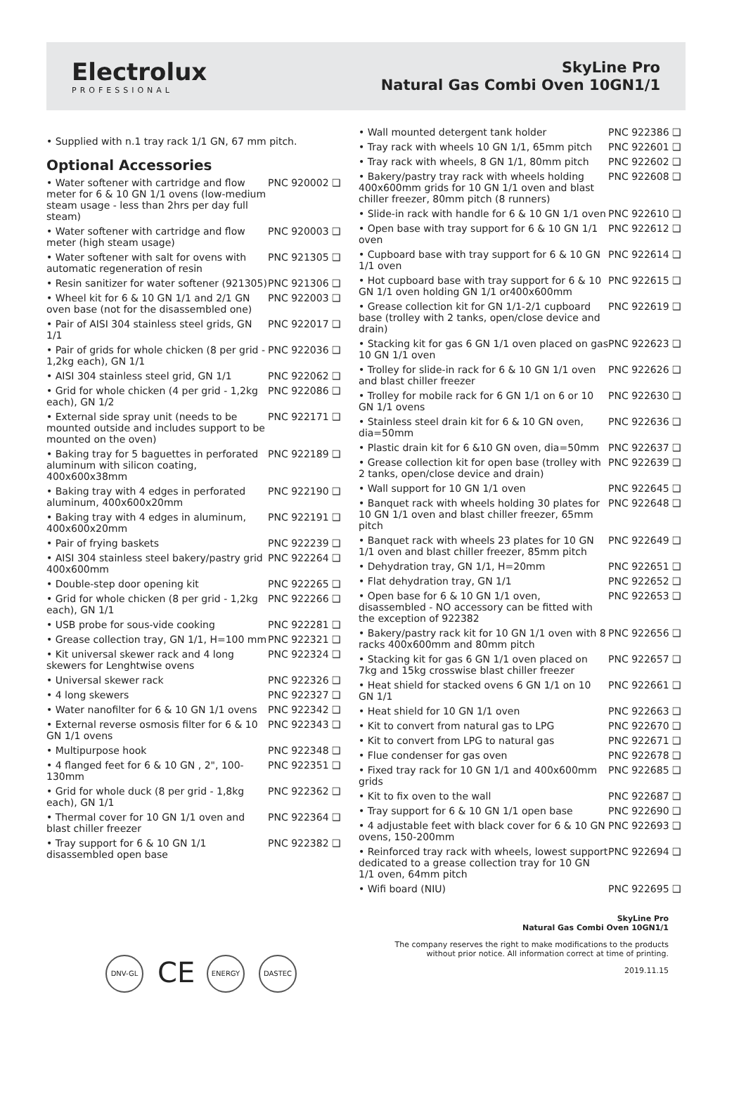Electrolux
PROFESSIONAL
SkyLine Pro
Natural Gas Combi Oven 10GN1/1
• Supplied with n.1 tray rack 1/1 GN, 67 mm pitch.
Optional Accessories
| • Water softener with cartridge and flow meter for 6 & 10 GN 1/1 ovens (low-medium steam usage - less than 2hrs per day full steam) | PNC 920002 ❑ |
| • Water softener with cartridge and flow meter (high steam usage) | PNC 920003 ❑ |
| • Water softener with salt for ovens with automatic regeneration of resin | PNC 921305 ❑ |
| • Resin sanitizer for water softener (921305) | PNC 921306 ❑ |
| • Wheel kit for 6 & 10 GN 1/1 and 2/1 GN oven base (not for the disassembled one) | PNC 922003 ❑ |
| • Pair of AISI 304 stainless steel grids, GN 1/1 | PNC 922017 ❑ |
| • Pair of grids for whole chicken (8 per grid - 1,2kg each), GN 1/1 | PNC 922036 ❑ |
| • AISI 304 stainless steel grid, GN 1/1 | PNC 922062 ❑ |
| • Grid for whole chicken (4 per grid - 1,2kg each), GN 1/2 | PNC 922086 ❑ |
| • External side spray unit (needs to be mounted outside and includes support to be mounted on the oven) | PNC 922171 ❑ |
| • Baking tray for 5 baguettes in perforated aluminum with silicon coating, 400x600x38mm | PNC 922189 ❑ |
| • Baking tray with 4 edges in perforated aluminum, 400x600x20mm | PNC 922190 ❑ |
| • Baking tray with 4 edges in aluminum, 400x600x20mm | PNC 922191 ❑ |
| • Pair of frying baskets | PNC 922239 ❑ |
| • AISI 304 stainless steel bakery/pastry grid 400x600mm | PNC 922264 ❑ |
| • Double-step door opening kit | PNC 922265 ❑ |
| • Grid for whole chicken (8 per grid - 1,2kg each), GN 1/1 | PNC 922266 ❑ |
| • USB probe for sous-vide cooking | PNC 922281 ❑ |
| • Grease collection tray, GN 1/1, H=100 mm | PNC 922321 ❑ |
| • Kit universal skewer rack and 4 long skewers for Lenghtwise ovens | PNC 922324 ❑ |
| • Universal skewer rack | PNC 922326 ❑ |
| • 4 long skewers | PNC 922327 ❑ |
| • Water nanofilter for 6 & 10 GN 1/1 ovens | PNC 922342 ❑ |
| • External reverse osmosis filter for 6 & 10 GN 1/1 ovens | PNC 922343 ❑ |
| • Multipurpose hook | PNC 922348 ❑ |
| • 4 flanged feet for 6 & 10 GN , 2", 100-130mm | PNC 922351 ❑ |
| • Grid for whole duck (8 per grid - 1,8kg each), GN 1/1 | PNC 922362 ❑ |
| • Thermal cover for 10 GN 1/1 oven and blast chiller freezer | PNC 922364 ❑ |
| • Tray support for 6 & 10 GN 1/1 disassembled open base | PNC 922382 ❑ |
| • Wall mounted detergent tank holder | PNC 922386 ❑ |
| • Tray rack with wheels 10 GN 1/1, 65mm pitch | PNC 922601 ❑ |
| • Tray rack with wheels, 8 GN 1/1, 80mm pitch | PNC 922602 ❑ |
| • Bakery/pastry tray rack with wheels holding 400x600mm grids for 10 GN 1/1 oven and blast chiller freezer, 80mm pitch (8 runners) | PNC 922608 ❑ |
| • Slide-in rack with handle for 6 & 10 GN 1/1 oven | PNC 922610 ❑ |
| • Open base with tray support for 6 & 10 GN 1/1 oven | PNC 922612 ❑ |
| • Cupboard base with tray support for 6 & 10 GN 1/1 oven | PNC 922614 ❑ |
| • Hot cupboard base with tray support for 6 & 10 GN 1/1 oven holding GN 1/1 or400x600mm | PNC 922615 ❑ |
| • Grease collection kit for GN 1/1-2/1 cupboard base (trolley with 2 tanks, open/close device and drain) | PNC 922619 ❑ |
| • Stacking kit for gas 6 GN 1/1 oven placed on gas 10 GN 1/1 oven | PNC 922623 ❑ |
| • Trolley for slide-in rack for 6 & 10 GN 1/1 oven and blast chiller freezer | PNC 922626 ❑ |
| • Trolley for mobile rack for 6 GN 1/1 on 6 or 10 GN 1/1 ovens | PNC 922630 ❑ |
| • Stainless steel drain kit for 6 & 10 GN oven, dia=50mm | PNC 922636 ❑ |
| • Plastic drain kit for 6 &10 GN oven, dia=50mm | PNC 922637 ❑ |
| • Grease collection kit for open base (trolley with 2 tanks, open/close device and drain) | PNC 922639 ❑ |
| • Wall support for 10 GN 1/1 oven | PNC 922645 ❑ |
| • Banquet rack with wheels holding 30 plates for 10 GN 1/1 oven and blast chiller freezer, 65mm pitch | PNC 922648 ❑ |
| • Banquet rack with wheels 23 plates for 10 GN 1/1 oven and blast chiller freezer, 85mm pitch | PNC 922649 ❑ |
| • Dehydration tray, GN 1/1, H=20mm | PNC 922651 ❑ |
| • Flat dehydration tray, GN 1/1 | PNC 922652 ❑ |
| • Open base for 6 & 10 GN 1/1 oven, disassembled - NO accessory can be fitted with the exception of 922382 | PNC 922653 ❑ |
| • Bakery/pastry rack kit for 10 GN 1/1 oven with 8 racks 400x600mm and 80mm pitch | PNC 922656 ❑ |
| • Stacking kit for gas 6 GN 1/1 oven placed on 7kg and 15kg crosswise blast chiller freezer | PNC 922657 ❑ |
| • Heat shield for stacked ovens 6 GN 1/1 on 10 GN 1/1 | PNC 922661 ❑ |
| • Heat shield for 10 GN 1/1 oven | PNC 922663 ❑ |
| • Kit to convert from natural gas to LPG | PNC 922670 ❑ |
| • Kit to convert from LPG to natural gas | PNC 922671 ❑ |
| • Flue condenser for gas oven | PNC 922678 ❑ |
| • Fixed tray rack for 10 GN 1/1 and 400x600mm grids | PNC 922685 ❑ |
| • Kit to fix oven to the wall | PNC 922687 ❑ |
| • Tray support for 6 & 10 GN 1/1 open base | PNC 922690 ❑ |
| • 4 adjustable feet with black cover for 6 & 10 GN ovens, 150-200mm | PNC 922693 ❑ |
| • Reinforced tray rack with wheels, lowest support dedicated to a grease collection tray for 10 GN 1/1 oven, 64mm pitch | PNC 922694 ❑ |
| • Wifi board (NIU) | PNC 922695 ❑ |
SkyLine Pro
Natural Gas Combi Oven 10GN1/1
The company reserves the right to make modifications to the products without prior notice. All information correct at time of printing.
2019.11.15
DNV-GL
CE
ENERGY DASTEC